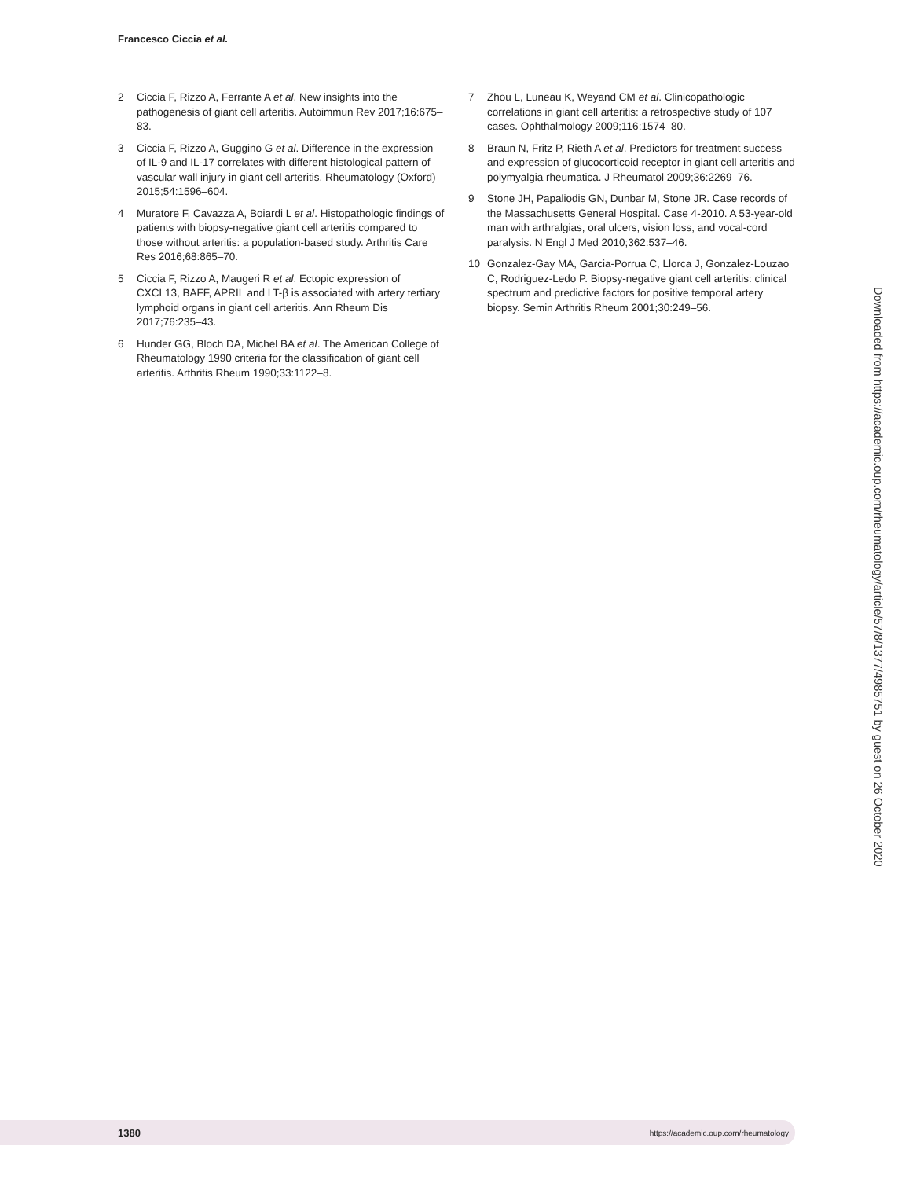Francesco Ciccia et al.
2 Ciccia F, Rizzo A, Ferrante A et al. New insights into the pathogenesis of giant cell arteritis. Autoimmun Rev 2017;16:675–83.
3 Ciccia F, Rizzo A, Guggino G et al. Difference in the expression of IL-9 and IL-17 correlates with different histological pattern of vascular wall injury in giant cell arteritis. Rheumatology (Oxford) 2015;54:1596–604.
4 Muratore F, Cavazza A, Boiardi L et al. Histopathologic findings of patients with biopsy-negative giant cell arteritis compared to those without arteritis: a population-based study. Arthritis Care Res 2016;68:865–70.
5 Ciccia F, Rizzo A, Maugeri R et al. Ectopic expression of CXCL13, BAFF, APRIL and LT-β is associated with artery tertiary lymphoid organs in giant cell arteritis. Ann Rheum Dis 2017;76:235–43.
6 Hunder GG, Bloch DA, Michel BA et al. The American College of Rheumatology 1990 criteria for the classification of giant cell arteritis. Arthritis Rheum 1990;33:1122–8.
7 Zhou L, Luneau K, Weyand CM et al. Clinicopathologic correlations in giant cell arteritis: a retrospective study of 107 cases. Ophthalmology 2009;116:1574–80.
8 Braun N, Fritz P, Rieth A et al. Predictors for treatment success and expression of glucocorticoid receptor in giant cell arteritis and polymyalgia rheumatica. J Rheumatol 2009;36:2269–76.
9 Stone JH, Papaliodis GN, Dunbar M, Stone JR. Case records of the Massachusetts General Hospital. Case 4-2010. A 53-year-old man with arthralgias, oral ulcers, vision loss, and vocal-cord paralysis. N Engl J Med 2010;362:537–46.
10 Gonzalez-Gay MA, Garcia-Porrua C, Llorca J, Gonzalez-Louzao C, Rodriguez-Ledo P. Biopsy-negative giant cell arteritis: clinical spectrum and predictive factors for positive temporal artery biopsy. Semin Arthritis Rheum 2001;30:249–56.
Downloaded from https://academic.oup.com/rheumatology/article/57/8/1377/4985751 by guest on 26 October 2020
1380 https://academic.oup.com/rheumatology